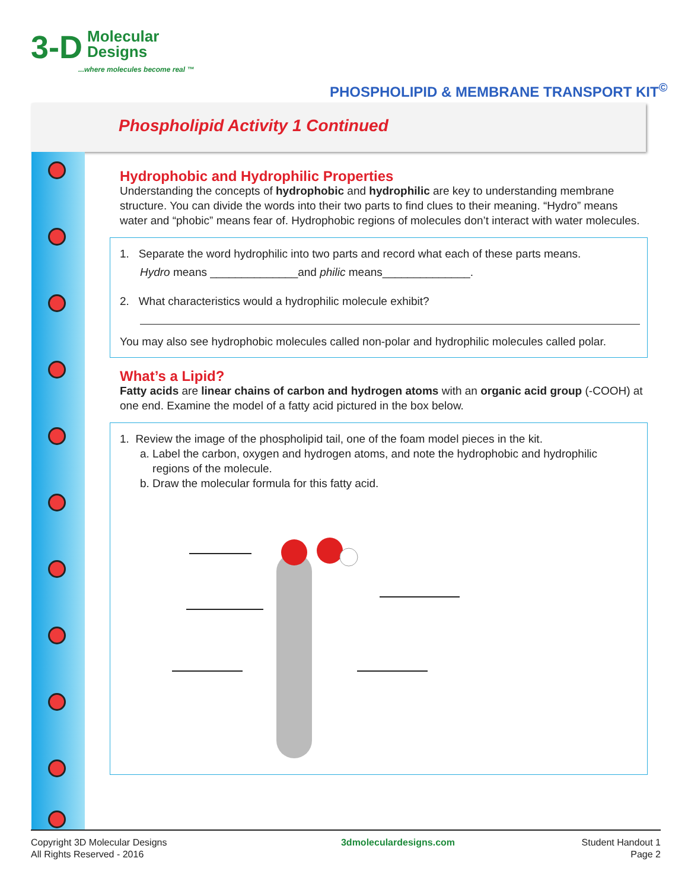3-D Molecular
Designs
...where molecules become real ™
PHOSPHOLIPID & MEMBRANE TRANSPORT KIT<sup>©</sup>
Phospholipid Activity 1 Continued
Hydrophobic and Hydrophilic Properties
Understanding the concepts of hydrophobic and hydrophilic are key to understanding membrane structure. You can divide the words into their two parts to find clues to their meaning. “Hydro” means water and “phobic” means fear of. Hydrophobic regions of molecules don’t interact with water molecules.
1. Separate the word hydrophilic into two parts and record what each of these parts means.
Hydro means ______________and philic means______________.
2. What characteristics would a hydrophilic molecule exhibit?
You may also see hydrophobic molecules called non-polar and hydrophilic molecules called polar.
What’s a Lipid?
Fatty acids are linear chains of carbon and hydrogen atoms with an organic acid group (-COOH) at one end. Examine the model of a fatty acid pictured in the box below.
1. Review the image of the phospholipid tail, one of the foam model pieces in the kit.
a. Label the carbon, oxygen and hydrogen atoms, and note the hydrophobic and hydrophilic
regions of the molecule.
b. Draw the molecular formula for this fatty acid.
Copyright 3D Molecular Designs
All Rights Reserved - 2016
3dmoleculardesigns.com Student Handout 1
Page 2